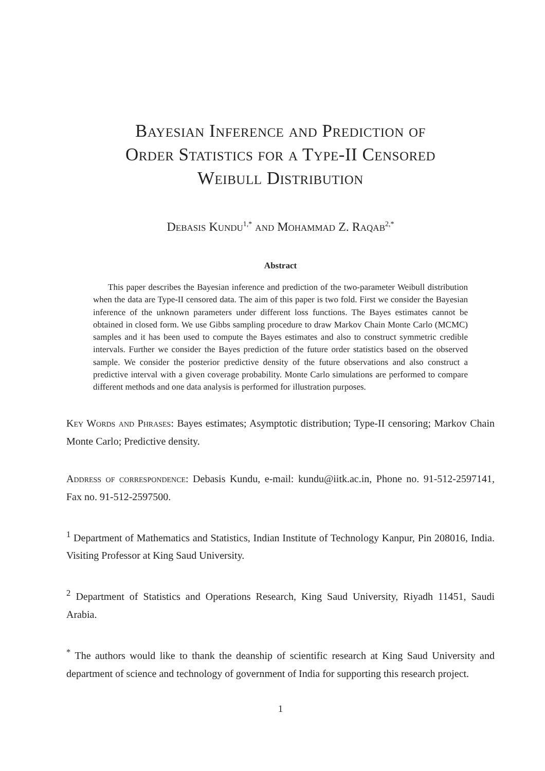Bayesian Inference and Prediction of
Order Statistics for a Type-II Censored
Weibull Distribution
Debasis Kundu<sup>1,*</sup> and Mohammad Z. Raqab<sup>2,*</sup>
Abstract
This paper describes the Bayesian inference and prediction of the two-parameter Weibull distribution when the data are Type-II censored data. The aim of this paper is two fold. First we consider the Bayesian inference of the unknown parameters under different loss functions. The Bayes estimates cannot be obtained in closed form. We use Gibbs sampling procedure to draw Markov Chain Monte Carlo (MCMC) samples and it has been used to compute the Bayes estimates and also to construct symmetric credible intervals. Further we consider the Bayes prediction of the future order statistics based on the observed sample. We consider the posterior predictive density of the future observations and also construct a predictive interval with a given coverage probability. Monte Carlo simulations are performed to compare different methods and one data analysis is performed for illustration purposes.
Key Words and Phrases: Bayes estimates; Asymptotic distribution; Type-II censoring; Markov Chain Monte Carlo; Predictive density.
Address of correspondence: Debasis Kundu, e-mail: kundu@iitk.ac.in, Phone no. 91-512-2597141, Fax no. 91-512-2597500.
<sup>1</sup> Department of Mathematics and Statistics, Indian Institute of Technology Kanpur, Pin 208016, India. Visiting Professor at King Saud University.
<sup>2</sup> Department of Statistics and Operations Research, King Saud University, Riyadh 11451, Saudi Arabia.
<sup>*</sup> The authors would like to thank the deanship of scientific research at King Saud University and department of science and technology of government of India for supporting this research project.
1